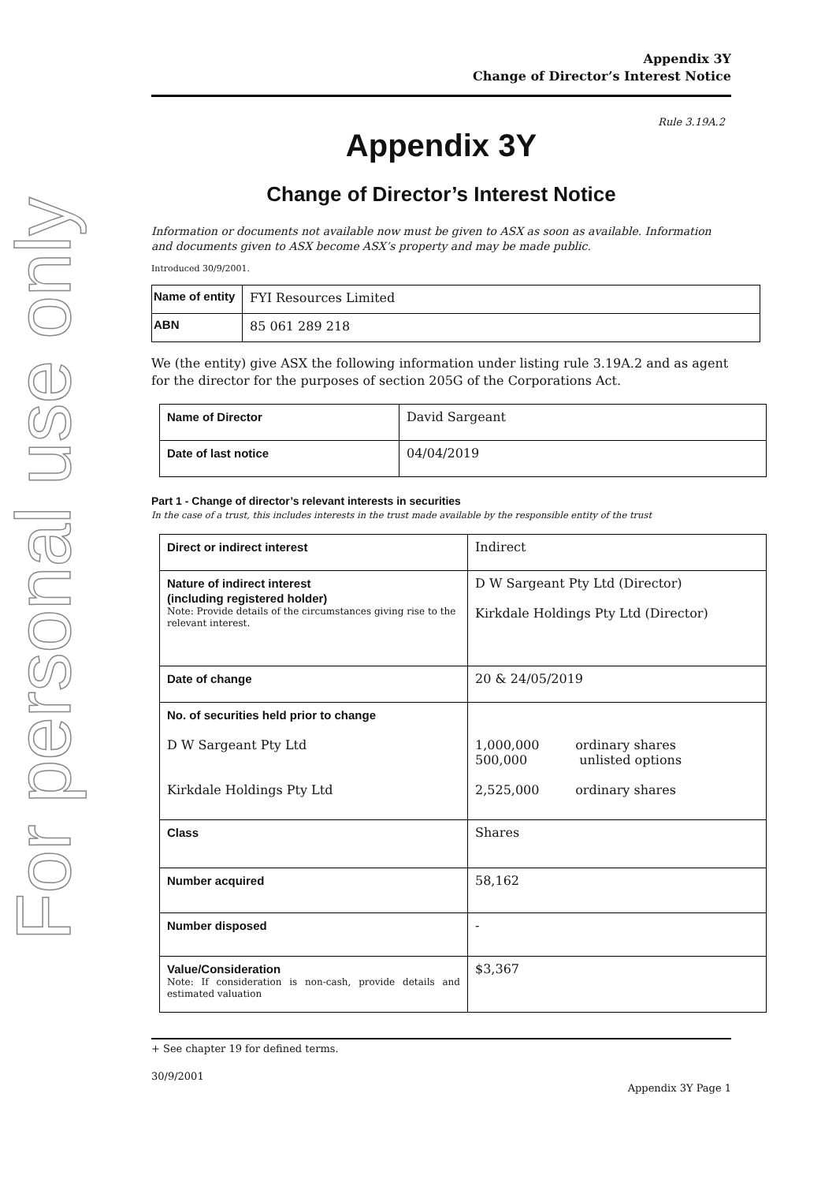For personal use only
Appendix 3Y
Change of Director’s Interest Notice
Rule 3.19A.2
Appendix 3Y
Change of Director’s Interest Notice
Information or documents not available now must be given to ASX as soon as available. Information and documents given to ASX become ASX’s property and may be made public.
Introduced 30/9/2001.
| Name of entity | FYI Resources Limited |
| ABN | 85 061 289 218 |
We (the entity) give ASX the following information under listing rule 3.19A.2 and as agent for the director for the purposes of section 205G of the Corporations Act.
| Name of Director | David Sargeant |
| Date of last notice | 04/04/2019 |
Part 1 - Change of director’s relevant interests in securities
In the case of a trust, this includes interests in the trust made available by the responsible entity of the trust
| Direct or indirect interest | Indirect |
| Nature of indirect interest (including registered holder) Note: Provide details of the circumstances giving rise to the relevant interest. | D W Sargeant Pty Ltd (Director) Kirkdale Holdings Pty Ltd (Director) |
| Date of change | 20 & 24/05/2019 |
| No. of securities held prior to change D W Sargeant Pty Ltd Kirkdale Holdings Pty Ltd | 1,000,000 ordinary shares 500,000 unlisted options 2,525,000 ordinary shares |
| Class | Shares |
| Number acquired | 58,162 |
| Number disposed | - |
| Value/Consideration Note: If consideration is non-cash, provide details and estimated valuation | $3,367 |
+ See chapter 19 for defined terms.
30/9/2001
Appendix 3Y Page 1